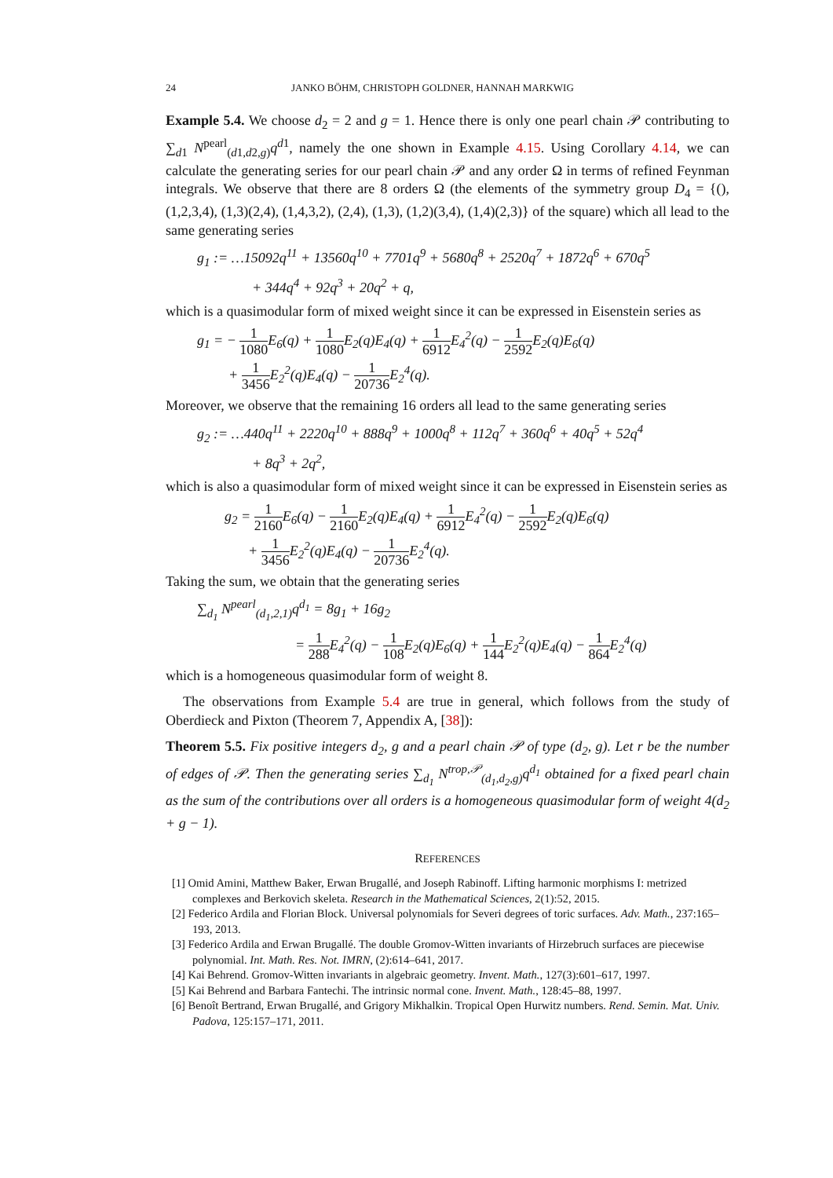24 JANKO BÖHM, CHRISTOPH GOLDNER, HANNAH MARKWIG
Example 5.4. We choose d<sub>2</sub> = 2 and g = 1. Hence there is only one pearl chain 𝒫 contributing to ∑<sub>d1</sub> N<sup>pearl</sup><sub>(d1,d2,g)</sub>q<sup>d1</sup>, namely the one shown in Example 4.15. Using Corollary 4.14, we can calculate the generating series for our pearl chain 𝒫 and any order Ω in terms of refined Feynman integrals. We observe that there are 8 orders Ω (the elements of the symmetry group D<sub>4</sub> = {(), (1,2,3,4), (1,3)(2,4), (1,4,3,2), (2,4), (1,3), (1,2)(3,4), (1,4)(2,3)} of the square) which all lead to the same generating series
g<sub>1</sub> := …15092q<sup>11</sup> + 13560q<sup>10</sup> + 7701q<sup>9</sup> + 5680q<sup>8</sup> + 2520q<sup>7</sup> + 1872q<sup>6</sup> + 670q<sup>5</sup>
+ 344q<sup>4</sup> + 92q<sup>3</sup> + 20q<sup>2</sup> + q,
which is a quasimodular form of mixed weight since it can be expressed in Eisenstein series as
g<sub>1</sub> = − 1 1080 E<sub>6</sub>(q) + 1 1080 E<sub>2</sub>(q)E<sub>4</sub>(q) + 1 6912 E<sub>4</sub><sup>2</sup>(q) − 1 2592 E<sub>2</sub>(q)E<sub>6</sub>(q)
+ 1 3456 E<sub>2</sub><sup>2</sup>(q)E<sub>4</sub>(q) − 1 20736 E<sub>2</sub><sup>4</sup>(q).
Moreover, we observe that the remaining 16 orders all lead to the same generating series
g<sub>2</sub> := …440q<sup>11</sup> + 2220q<sup>10</sup> + 888q<sup>9</sup> + 1000q<sup>8</sup> + 112q<sup>7</sup> + 360q<sup>6</sup> + 40q<sup>5</sup> + 52q<sup>4</sup>
+ 8q<sup>3</sup> + 2q<sup>2</sup>,
which is also a quasimodular form of mixed weight since it can be expressed in Eisenstein series as
g<sub>2</sub> = 1 2160 E<sub>6</sub>(q) − 1 2160 E<sub>2</sub>(q)E<sub>4</sub>(q) + 1 6912 E<sub>4</sub><sup>2</sup>(q) − 1 2592 E<sub>2</sub>(q)E<sub>6</sub>(q)
+ 1 3456 E<sub>2</sub><sup>2</sup>(q)E<sub>4</sub>(q) − 1 20736 E<sub>2</sub><sup>4</sup>(q).
Taking the sum, we obtain that the generating series
∑<sub>d<sub>1</sub></sub> N<sup>pearl</sup><sub>(d<sub>1</sub>,2,1)</sub>q<sup>d<sub>1</sub></sup> = 8g<sub>1</sub> + 16g<sub>2</sub>
= 1 288 E<sub>4</sub><sup>2</sup>(q) − 1 108 E<sub>2</sub>(q)E<sub>6</sub>(q) + 1 144 E<sub>2</sub><sup>2</sup>(q)E<sub>4</sub>(q) − 1 864 E<sub>2</sub><sup>4</sup>(q)
which is a homogeneous quasimodular form of weight 8.
The observations from Example 5.4 are true in general, which follows from the study of Oberdieck and Pixton (Theorem 7, Appendix A, [38]):
Theorem 5.5. Fix positive integers d<sub>2</sub>, g and a pearl chain 𝒫 of type (d<sub>2</sub>, g). Let r be the number of edges of 𝒫. Then the generating series ∑<sub>d<sub>1</sub></sub> N<sup>trop,𝒫</sup><sub>(d<sub>1</sub>,d<sub>2</sub>,g)</sub>q<sup>d<sub>1</sub></sup> obtained for a fixed pearl chain as the sum of the contributions over all orders is a homogeneous quasimodular form of weight 4(d<sub>2</sub> + g − 1).
REFERENCES
[1] Omid Amini, Matthew Baker, Erwan Brugallé, and Joseph Rabinoff. Lifting harmonic morphisms I: metrized complexes and Berkovich skeleta. Research in the Mathematical Sciences, 2(1):52, 2015.
[2] Federico Ardila and Florian Block. Universal polynomials for Severi degrees of toric surfaces. Adv. Math., 237:165–193, 2013.
[3] Federico Ardila and Erwan Brugallé. The double Gromov-Witten invariants of Hirzebruch surfaces are piecewise polynomial. Int. Math. Res. Not. IMRN, (2):614–641, 2017.
[4] Kai Behrend. Gromov-Witten invariants in algebraic geometry. Invent. Math., 127(3):601–617, 1997.
[5] Kai Behrend and Barbara Fantechi. The intrinsic normal cone. Invent. Math., 128:45–88, 1997.
[6] Benoît Bertrand, Erwan Brugallé, and Grigory Mikhalkin. Tropical Open Hurwitz numbers. Rend. Semin. Mat. Univ. Padova, 125:157–171, 2011.